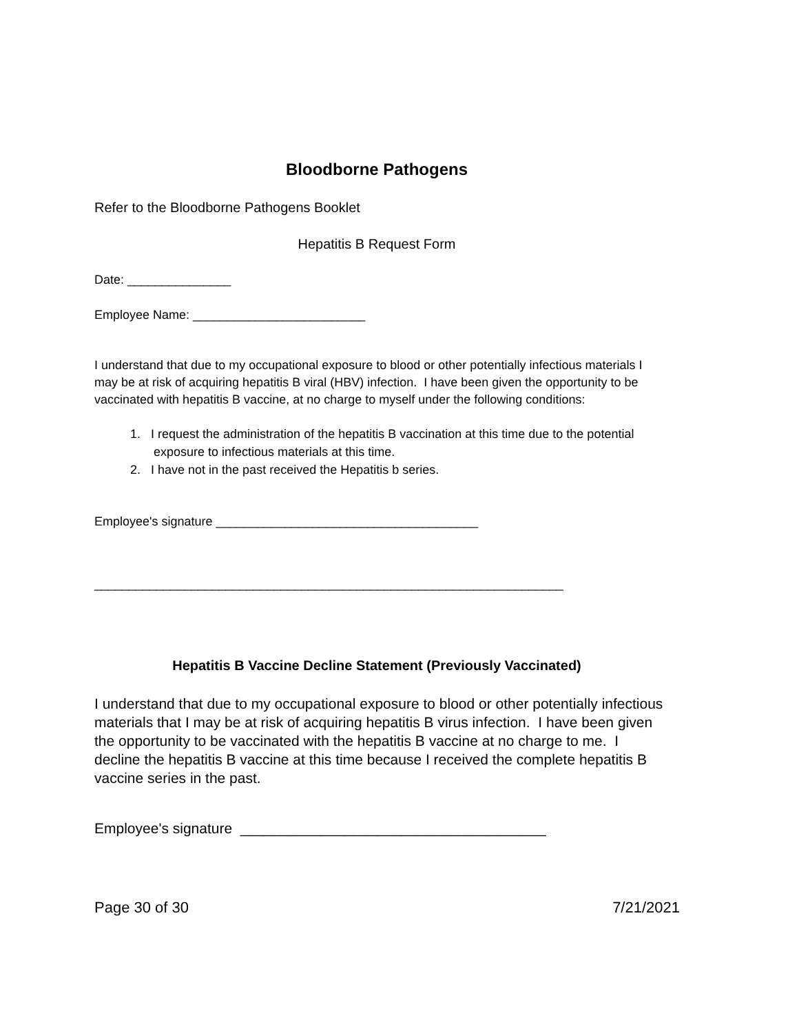Bloodborne Pathogens
Refer to the Bloodborne Pathogens Booklet
Hepatitis B Request Form
Date: _______________
Employee Name: _________________________
I understand that due to my occupational exposure to blood or other potentially infectious materials I may be at risk of acquiring hepatitis B viral (HBV) infection. I have been given the opportunity to be vaccinated with hepatitis B vaccine, at no charge to myself under the following conditions:
1. I request the administration of the hepatitis B vaccination at this time due to the potential exposure to infectious materials at this time.
2. I have not in the past received the Hepatitis b series.
Employee's signature ______________________________________
____________________________________________________________________
Hepatitis B Vaccine Decline Statement (Previously Vaccinated)
I understand that due to my occupational exposure to blood or other potentially infectious materials that I may be at risk of acquiring hepatitis B virus infection. I have been given the opportunity to be vaccinated with the hepatitis B vaccine at no charge to me. I decline the hepatitis B vaccine at this time because I received the complete hepatitis B vaccine series in the past.
Employee's signature ______________________________________
Page 30 of 30 7/21/2021